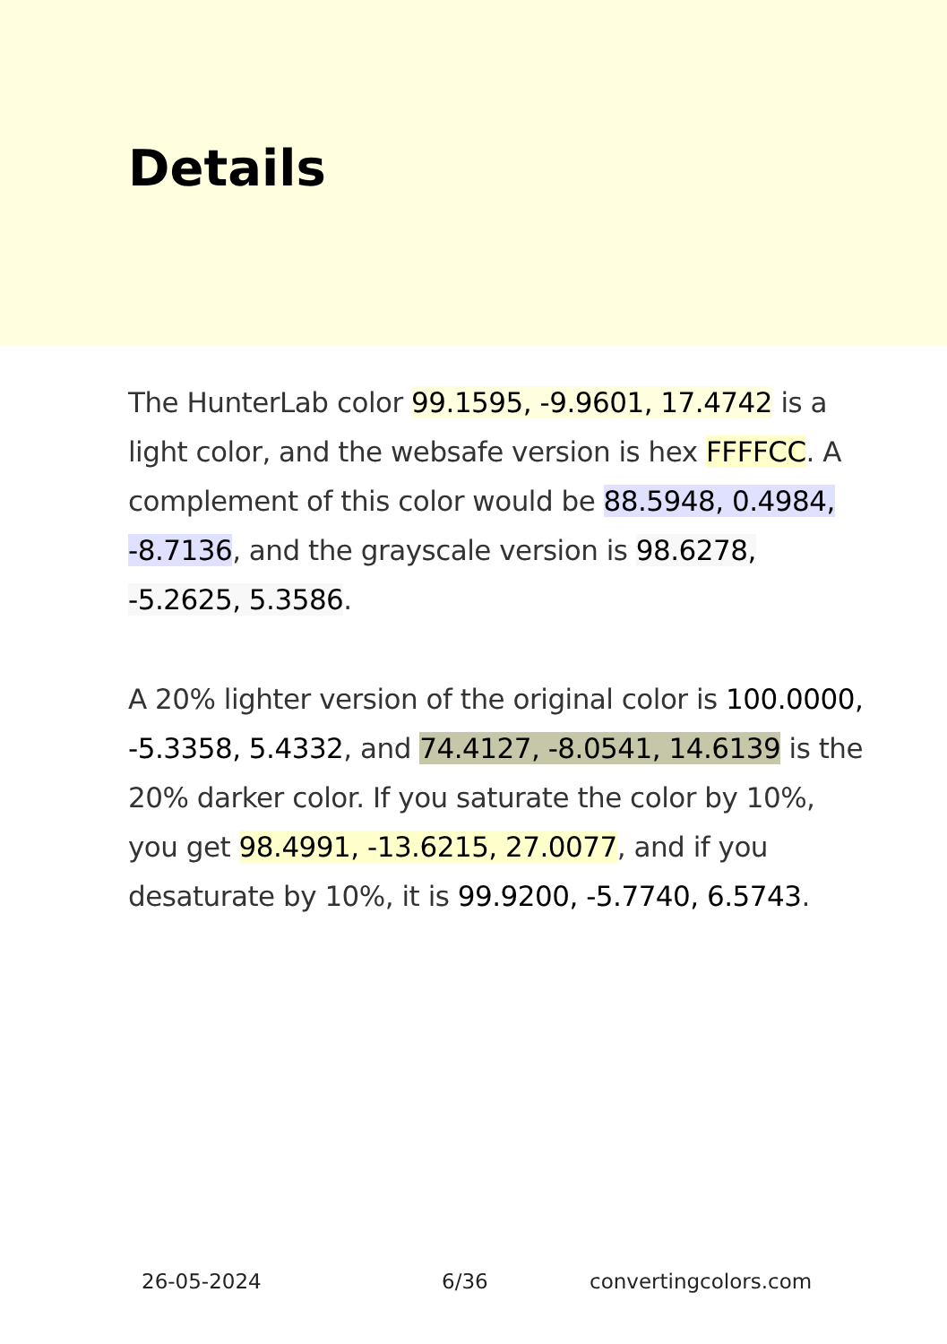Details
The HunterLab color 99.1595, -9.9601, 17.4742 is a light color, and the websafe version is hex FFFFCC. A complement of this color would be 88.5948, 0.4984, -8.7136, and the grayscale version is 98.6278, -5.2625, 5.3586.
A 20% lighter version of the original color is 100.0000, -5.3358, 5.4332, and 74.4127, -8.0541, 14.6139 is the 20% darker color. If you saturate the color by 10%, you get 98.4991, -13.6215, 27.0077, and if you desaturate by 10%, it is 99.9200, -5.7740, 6.5743.
26-05-2024 6/36 convertingcolors.com